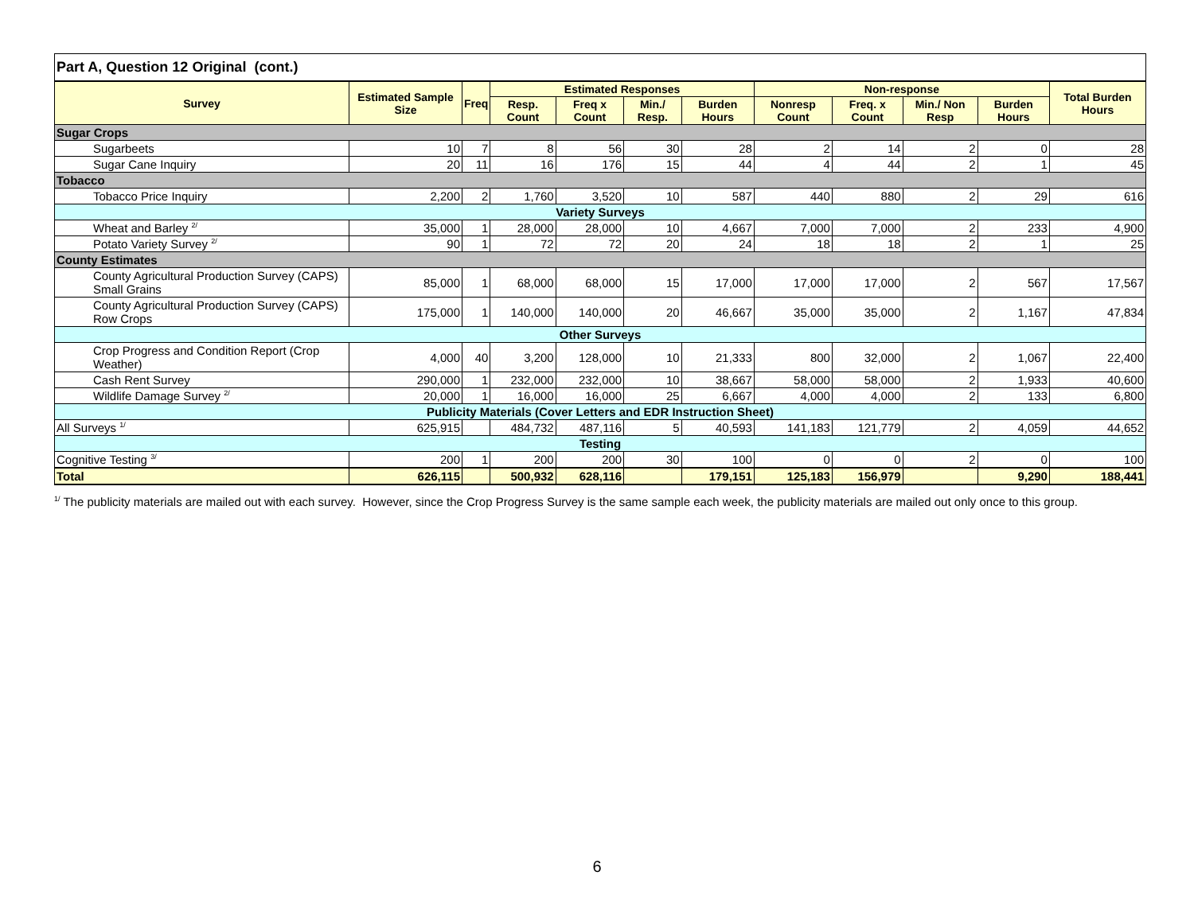| Part A, Question 12 Original (cont.) | | | | | | | | | | | |
| Survey | Estimated Sample Size | Freq | Estimated Responses | | | | Non-response | | | | Total Burden Hours |
| | | | Resp. Count | Freq x Count | Min./ Resp. | Burden Hours | Nonresp Count | Freq. x Count | Min./ Non Resp | Burden Hours | |
| Sugar Crops | | | | | | | | | | | |
| Sugarbeets | 10 | 7 | 8 | 56 | 30 | 28 | 2 | 14 | 2 | 0 | 28 |
| Sugar Cane Inquiry | 20 | 11 | 16 | 176 | 15 | 44 | 4 | 44 | 2 | 1 | 45 |
| Tobacco | | | | | | | | | | | |
| Tobacco Price Inquiry | 2,200 | 2 | 1,760 | 3,520 | 10 | 587 | 440 | 880 | 2 | 29 | 616 |
| Variety Surveys | | | | | | | | | | | |
| Wheat and Barley <sup>2/</sup> | 35,000 | 1 | 28,000 | 28,000 | 10 | 4,667 | 7,000 | 7,000 | 2 | 233 | 4,900 |
| Potato Variety Survey <sup>2/</sup> | 90 | 1 | 72 | 72 | 20 | 24 | 18 | 18 | 2 | 1 | 25 |
| County Estimates | | | | | | | | | | | |
| County Agricultural Production Survey (CAPS) Small Grains | 85,000 | 1 | 68,000 | 68,000 | 15 | 17,000 | 17,000 | 17,000 | 2 | 567 | 17,567 |
| County Agricultural Production Survey (CAPS) Row Crops | 175,000 | 1 | 140,000 | 140,000 | 20 | 46,667 | 35,000 | 35,000 | 2 | 1,167 | 47,834 |
| Other Surveys | | | | | | | | | | | |
| Crop Progress and Condition Report (Crop Weather) | 4,000 | 40 | 3,200 | 128,000 | 10 | 21,333 | 800 | 32,000 | 2 | 1,067 | 22,400 |
| Cash Rent Survey | 290,000 | 1 | 232,000 | 232,000 | 10 | 38,667 | 58,000 | 58,000 | 2 | 1,933 | 40,600 |
| Wildlife Damage Survey <sup>2/</sup> | 20,000 | 1 | 16,000 | 16,000 | 25 | 6,667 | 4,000 | 4,000 | 2 | 133 | 6,800 |
| Publicity Materials (Cover Letters and EDR Instruction Sheet) | | | | | | | | | | | |
| All Surveys <sup>1/</sup> | 625,915 | | 484,732 | 487,116 | 5 | 40,593 | 141,183 | 121,779 | 2 | 4,059 | 44,652 |
| Testing | | | | | | | | | | | |
| Cognitive Testing <sup>3/</sup> | 200 | 1 | 200 | 200 | 30 | 100 | 0 | 0 | 2 | 0 | 100 |
| Total | 626,115 | | 500,932 | 628,116 | | 179,151 | 125,183 | 156,979 | | 9,290 | 188,441 |
<sup>1/</sup> The publicity materials are mailed out with each survey. However, since the Crop Progress Survey is the same sample each week, the publicity materials are mailed out only once to this group.
6